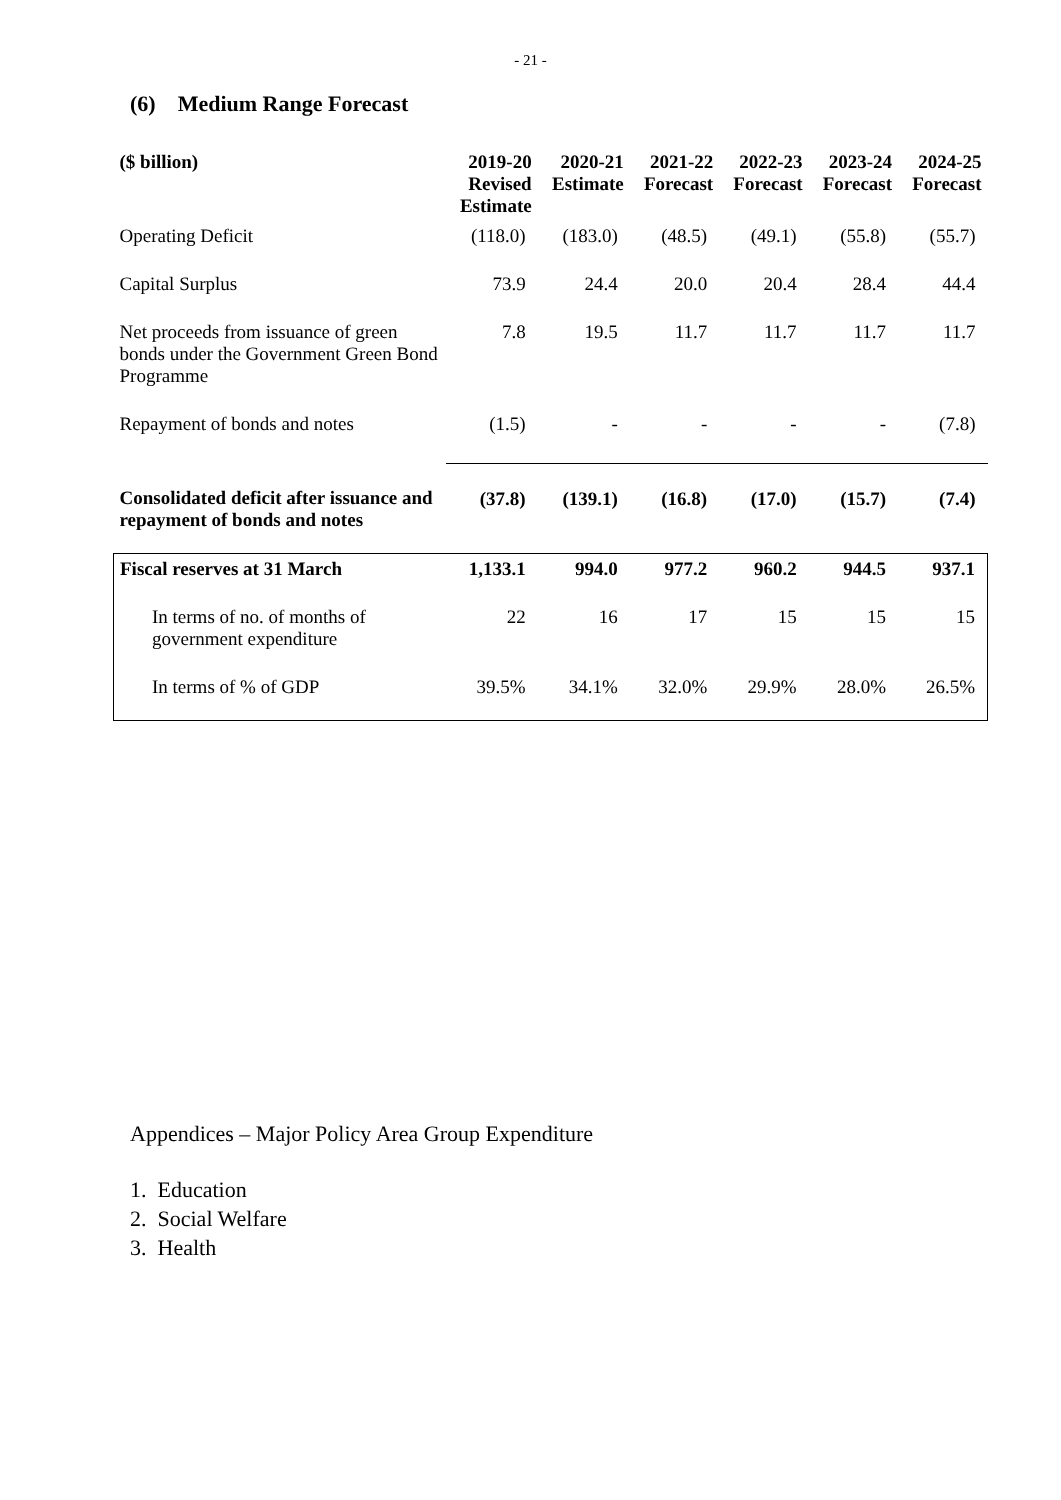- 21 -
(6) Medium Range Forecast
| ($ billion) | 2019-20 Revised Estimate | 2020-21 Estimate | 2021-22 Forecast | 2022-23 Forecast | 2023-24 Forecast | 2024-25 Forecast |
| --- | --- | --- | --- | --- | --- | --- |
| Operating Deficit | (118.0) | (183.0) | (48.5) | (49.1) | (55.8) | (55.7) |
| Capital Surplus | 73.9 | 24.4 | 20.0 | 20.4 | 28.4 | 44.4 |
| Net proceeds from issuance of green bonds under the Government Green Bond Programme | 7.8 | 19.5 | 11.7 | 11.7 | 11.7 | 11.7 |
| Repayment of bonds and notes | (1.5) | - | - | - | - | (7.8) |
| Consolidated deficit after issuance and repayment of bonds and notes | (37.8) | (139.1) | (16.8) | (17.0) | (15.7) | (7.4) |
| Fiscal reserves at 31 March | 1,133.1 | 994.0 | 977.2 | 960.2 | 944.5 | 937.1 |
| In terms of no. of months of government expenditure | 22 | 16 | 17 | 15 | 15 | 15 |
| In terms of % of GDP | 39.5% | 34.1% | 32.0% | 29.9% | 28.0% | 26.5% |
Appendices – Major Policy Area Group Expenditure
1. Education
2. Social Welfare
3. Health